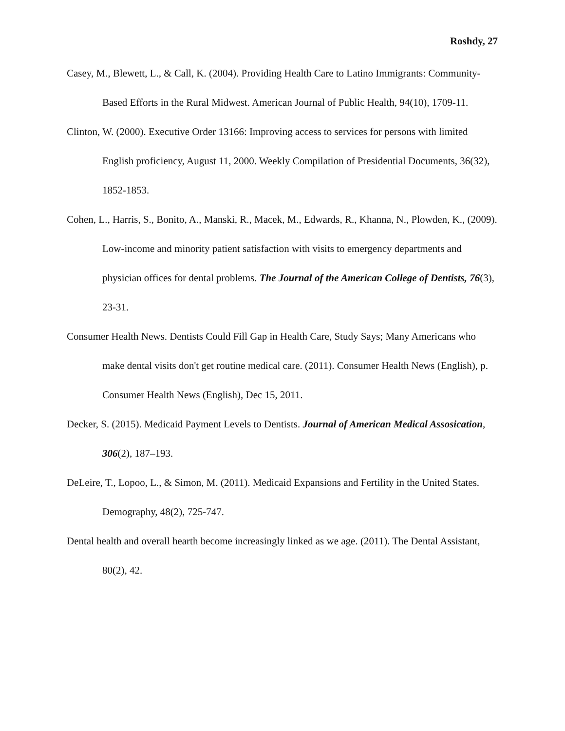Roshdy, 27
Casey, M., Blewett, L., & Call, K. (2004). Providing Health Care to Latino Immigrants: Community-Based Efforts in the Rural Midwest. American Journal of Public Health, 94(10), 1709-11.
Clinton, W. (2000). Executive Order 13166: Improving access to services for persons with limited English proficiency, August 11, 2000. Weekly Compilation of Presidential Documents, 36(32), 1852-1853.
Cohen, L., Harris, S., Bonito, A., Manski, R., Macek, M., Edwards, R., Khanna, N., Plowden, K., (2009). Low-income and minority patient satisfaction with visits to emergency departments and physician offices for dental problems. The Journal of the American College of Dentists, 76(3), 23-31.
Consumer Health News. Dentists Could Fill Gap in Health Care, Study Says; Many Americans who make dental visits don't get routine medical care. (2011). Consumer Health News (English), p. Consumer Health News (English), Dec 15, 2011.
Decker, S. (2015). Medicaid Payment Levels to Dentists. Journal of American Medical Assosication, 306(2), 187–193.
DeLeire, T., Lopoo, L., & Simon, M. (2011). Medicaid Expansions and Fertility in the United States. Demography, 48(2), 725-747.
Dental health and overall hearth become increasingly linked as we age. (2011). The Dental Assistant, 80(2), 42.